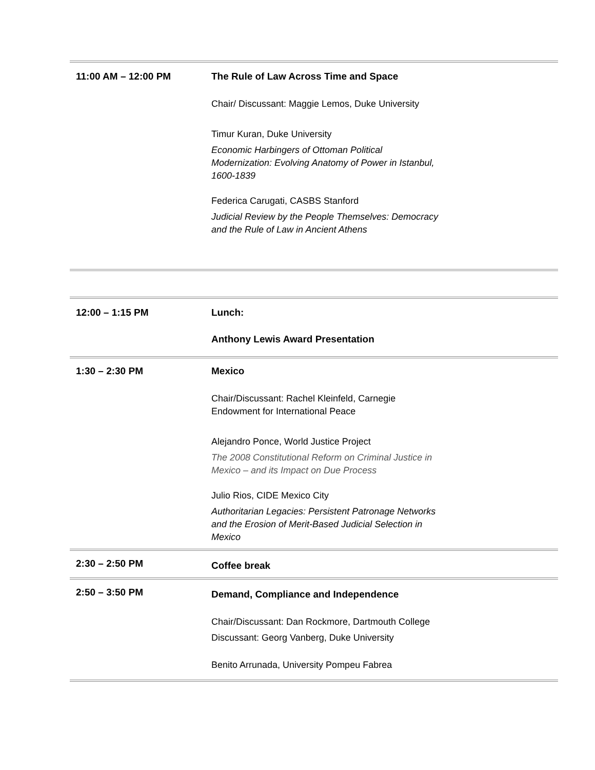| 11:00 AM – 12:00 PM | The Rule of Law Across Time and Space Chair/ Discussant: Maggie Lemos, Duke University Timur Kuran, Duke University Economic Harbingers of Ottoman Political Modernization: Evolving Anatomy of Power in Istanbul, 1600-1839 Federica Carugati, CASBS Stanford Judicial Review by the People Themselves: Democracy and the Rule of Law in Ancient Athens |
| 12:00 – 1:15 PM | Lunch: Anthony Lewis Award Presentation |
| 1:30 – 2:30 PM | Mexico Chair/Discussant: Rachel Kleinfeld, Carnegie Endowment for International Peace Alejandro Ponce, World Justice Project The 2008 Constitutional Reform on Criminal Justice in Mexico – and its Impact on Due Process Julio Rios, CIDE Mexico City Authoritarian Legacies: Persistent Patronage Networks and the Erosion of Merit-Based Judicial Selection in Mexico |
| 2:30 – 2:50 PM | Coffee break |
| 2:50 – 3:50 PM | Demand, Compliance and Independence Chair/Discussant: Dan Rockmore, Dartmouth College Discussant: Georg Vanberg, Duke University Benito Arrunada, University Pompeu Fabrea |